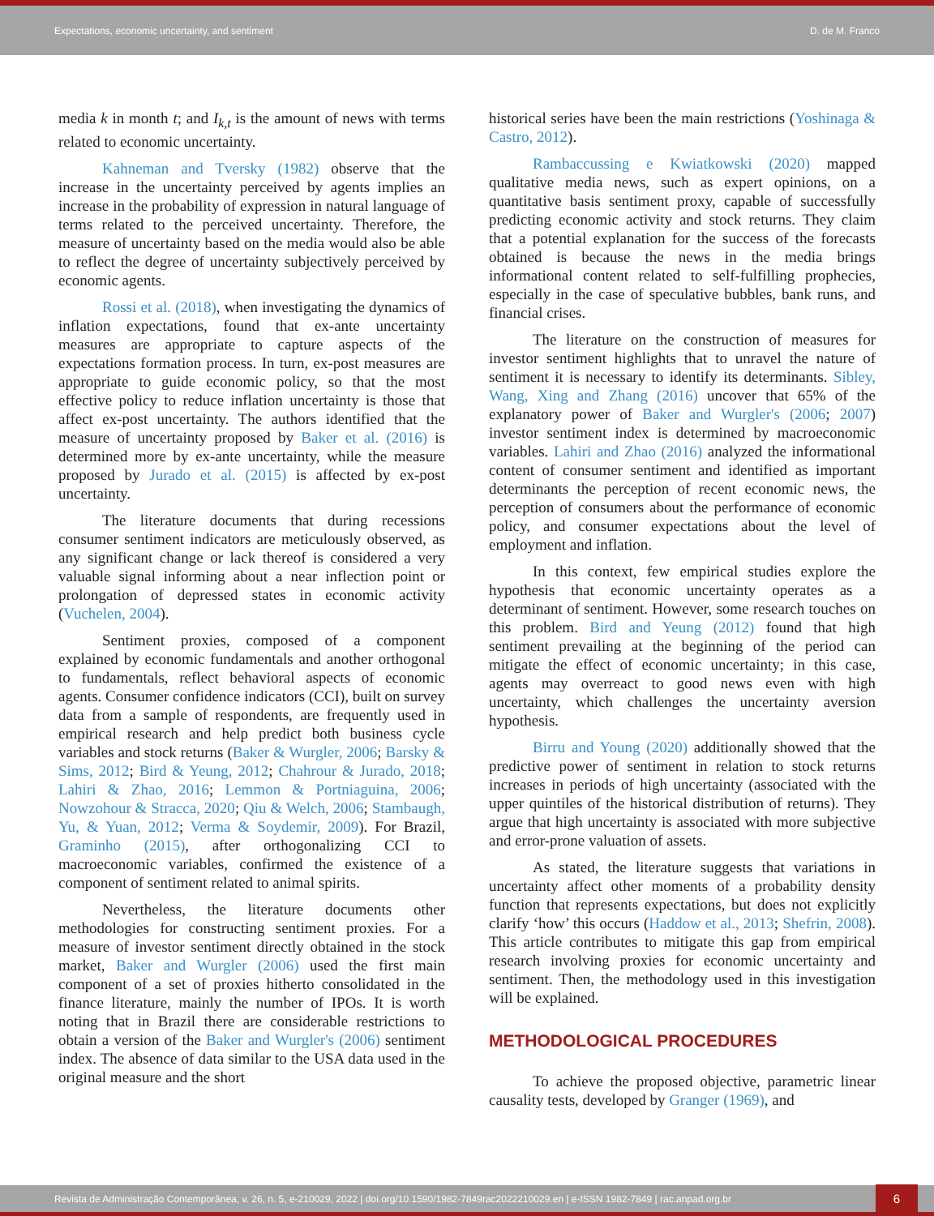Expectations, economic uncertainty, and sentiment D. de M. Franco
media k in month t; and I<sub>k,t</sub> is the amount of news with terms related to economic uncertainty.
Kahneman and Tversky (1982) observe that the increase in the uncertainty perceived by agents implies an increase in the probability of expression in natural language of terms related to the perceived uncertainty. Therefore, the measure of uncertainty based on the media would also be able to reflect the degree of uncertainty subjectively perceived by economic agents.
Rossi et al. (2018), when investigating the dynamics of inflation expectations, found that ex-ante uncertainty measures are appropriate to capture aspects of the expectations formation process. In turn, ex-post measures are appropriate to guide economic policy, so that the most effective policy to reduce inflation uncertainty is those that affect ex-post uncertainty. The authors identified that the measure of uncertainty proposed by Baker et al. (2016) is determined more by ex-ante uncertainty, while the measure proposed by Jurado et al. (2015) is affected by ex-post uncertainty.
The literature documents that during recessions consumer sentiment indicators are meticulously observed, as any significant change or lack thereof is considered a very valuable signal informing about a near inflection point or prolongation of depressed states in economic activity (Vuchelen, 2004).
Sentiment proxies, composed of a component explained by economic fundamentals and another orthogonal to fundamentals, reflect behavioral aspects of economic agents. Consumer confidence indicators (CCI), built on survey data from a sample of respondents, are frequently used in empirical research and help predict both business cycle variables and stock returns (Baker & Wurgler, 2006; Barsky & Sims, 2012; Bird & Yeung, 2012; Chahrour & Jurado, 2018; Lahiri & Zhao, 2016; Lemmon & Portniaguina, 2006; Nowzohour & Stracca, 2020; Qiu & Welch, 2006; Stambaugh, Yu, & Yuan, 2012; Verma & Soydemir, 2009). For Brazil, Graminho (2015), after orthogonalizing CCI to macroeconomic variables, confirmed the existence of a component of sentiment related to animal spirits.
Nevertheless, the literature documents other methodologies for constructing sentiment proxies. For a measure of investor sentiment directly obtained in the stock market, Baker and Wurgler (2006) used the first main component of a set of proxies hitherto consolidated in the finance literature, mainly the number of IPOs. It is worth noting that in Brazil there are considerable restrictions to obtain a version of the Baker and Wurgler's (2006) sentiment index. The absence of data similar to the USA data used in the original measure and the short
historical series have been the main restrictions (Yoshinaga & Castro, 2012).
Rambaccussing e Kwiatkowski (2020) mapped qualitative media news, such as expert opinions, on a quantitative basis sentiment proxy, capable of successfully predicting economic activity and stock returns. They claim that a potential explanation for the success of the forecasts obtained is because the news in the media brings informational content related to self-fulfilling prophecies, especially in the case of speculative bubbles, bank runs, and financial crises.
The literature on the construction of measures for investor sentiment highlights that to unravel the nature of sentiment it is necessary to identify its determinants. Sibley, Wang, Xing and Zhang (2016) uncover that 65% of the explanatory power of Baker and Wurgler's (2006; 2007) investor sentiment index is determined by macroeconomic variables. Lahiri and Zhao (2016) analyzed the informational content of consumer sentiment and identified as important determinants the perception of recent economic news, the perception of consumers about the performance of economic policy, and consumer expectations about the level of employment and inflation.
In this context, few empirical studies explore the hypothesis that economic uncertainty operates as a determinant of sentiment. However, some research touches on this problem. Bird and Yeung (2012) found that high sentiment prevailing at the beginning of the period can mitigate the effect of economic uncertainty; in this case, agents may overreact to good news even with high uncertainty, which challenges the uncertainty aversion hypothesis.
Birru and Young (2020) additionally showed that the predictive power of sentiment in relation to stock returns increases in periods of high uncertainty (associated with the upper quintiles of the historical distribution of returns). They argue that high uncertainty is associated with more subjective and error-prone valuation of assets.
As stated, the literature suggests that variations in uncertainty affect other moments of a probability density function that represents expectations, but does not explicitly clarify ‘how’ this occurs (Haddow et al., 2013; Shefrin, 2008). This article contributes to mitigate this gap from empirical research involving proxies for economic uncertainty and sentiment. Then, the methodology used in this investigation will be explained.
METHODOLOGICAL PROCEDURES
To achieve the proposed objective, parametric linear causality tests, developed by Granger (1969), and
Revista de Administração Contemporânea, v. 26, n. 5, e-210029, 2022 | doi.org/10.1590/1982-7849rac2022210029.en | e-ISSN 1982-7849 | rac.anpad.org.br 6